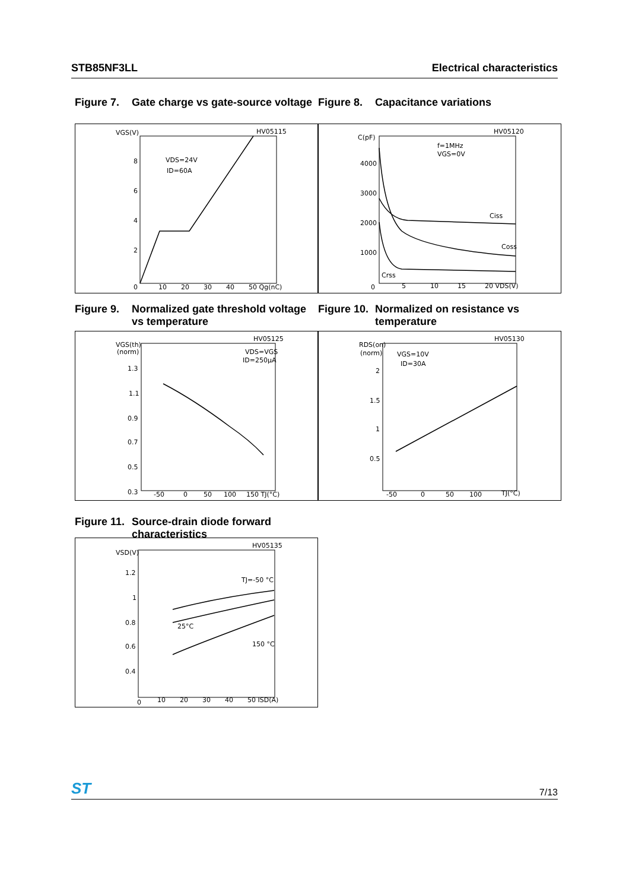STB85NF3LL Electrical characteristics
Figure 7. Gate charge vs gate-source voltage
Figure 8. Capacitance variations
HV05115
VGS(V)
8
6
4
2
0
10
20
30
40
50 Qg(nC)
VDS=24V
ID=60A
HV05120
C(pF)
4000
3000
2000
1000
0
5
10
15
20 VDS(V)
f=1MHz
VGS=0V
Ciss
Coss
Crss
Figure 9. Normalized gate threshold voltage vs temperature
Figure 10. Normalized on resistance vs temperature
HV05125
VGS(th)
(norm)
1.3
1.1
0.9
0.7
0.5
0.3
-50
0
50
100
150 TJ(°C)
VDS=VGS
ID=250µA
HV05130
RDS(on)
(norm)
2
1.5
1
0.5
-50
0
50
100
TJ(°C)
VGS=10V
ID=30A
Figure 11. Source-drain diode forward characteristics
HV05135
VSD(V)
1.2
1
0.8
0.6
0.4
0
10
20
30
40
50 ISD(A)
TJ=-50 °C
25°C
150 °C
ST 7/13